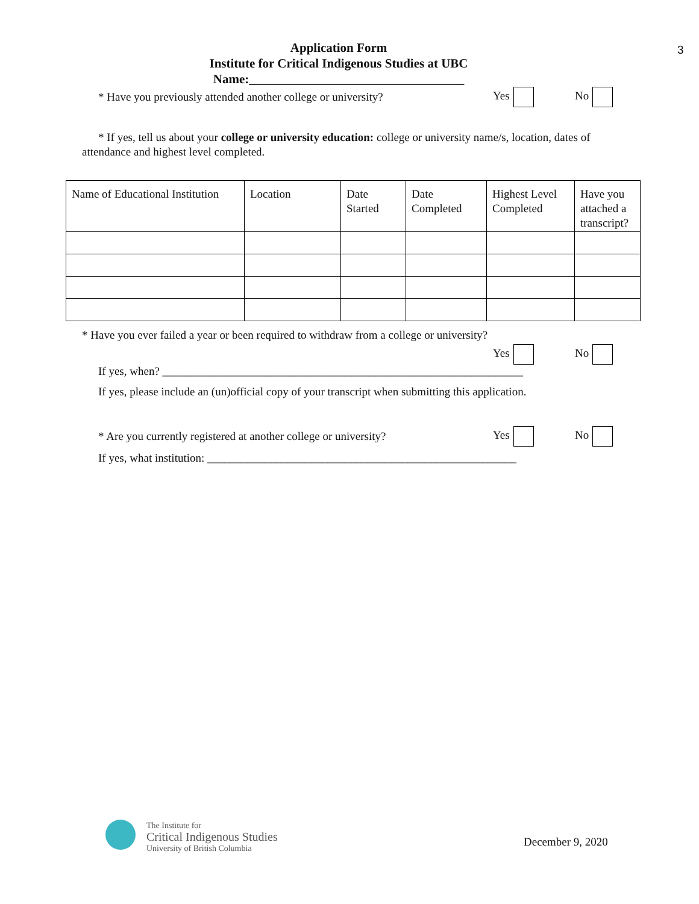Application Form
Institute for Critical Indigenous Studies at UBC
Name:__________________________________
3
* Have you previously attended another college or university? Yes No
* If yes, tell us about your college or university education: college or university name/s, location, dates of attendance and highest level completed.
| Name of Educational Institution | Location | Date Started | Date Completed | Highest Level Completed | Have you attached a transcript? |
| --- | --- | --- | --- | --- | --- |
* Have you ever failed a year or been required to withdraw from a college or university?
Yes No
If yes, when? _______________________________________________________________
If yes, please include an (un)official copy of your transcript when submitting this application.
* Are you currently registered at another college or university? Yes No
If yes, what institution: ______________________________________________________
The Institute for
Critical Indigenous Studies
University of British Columbia
December 9, 2020